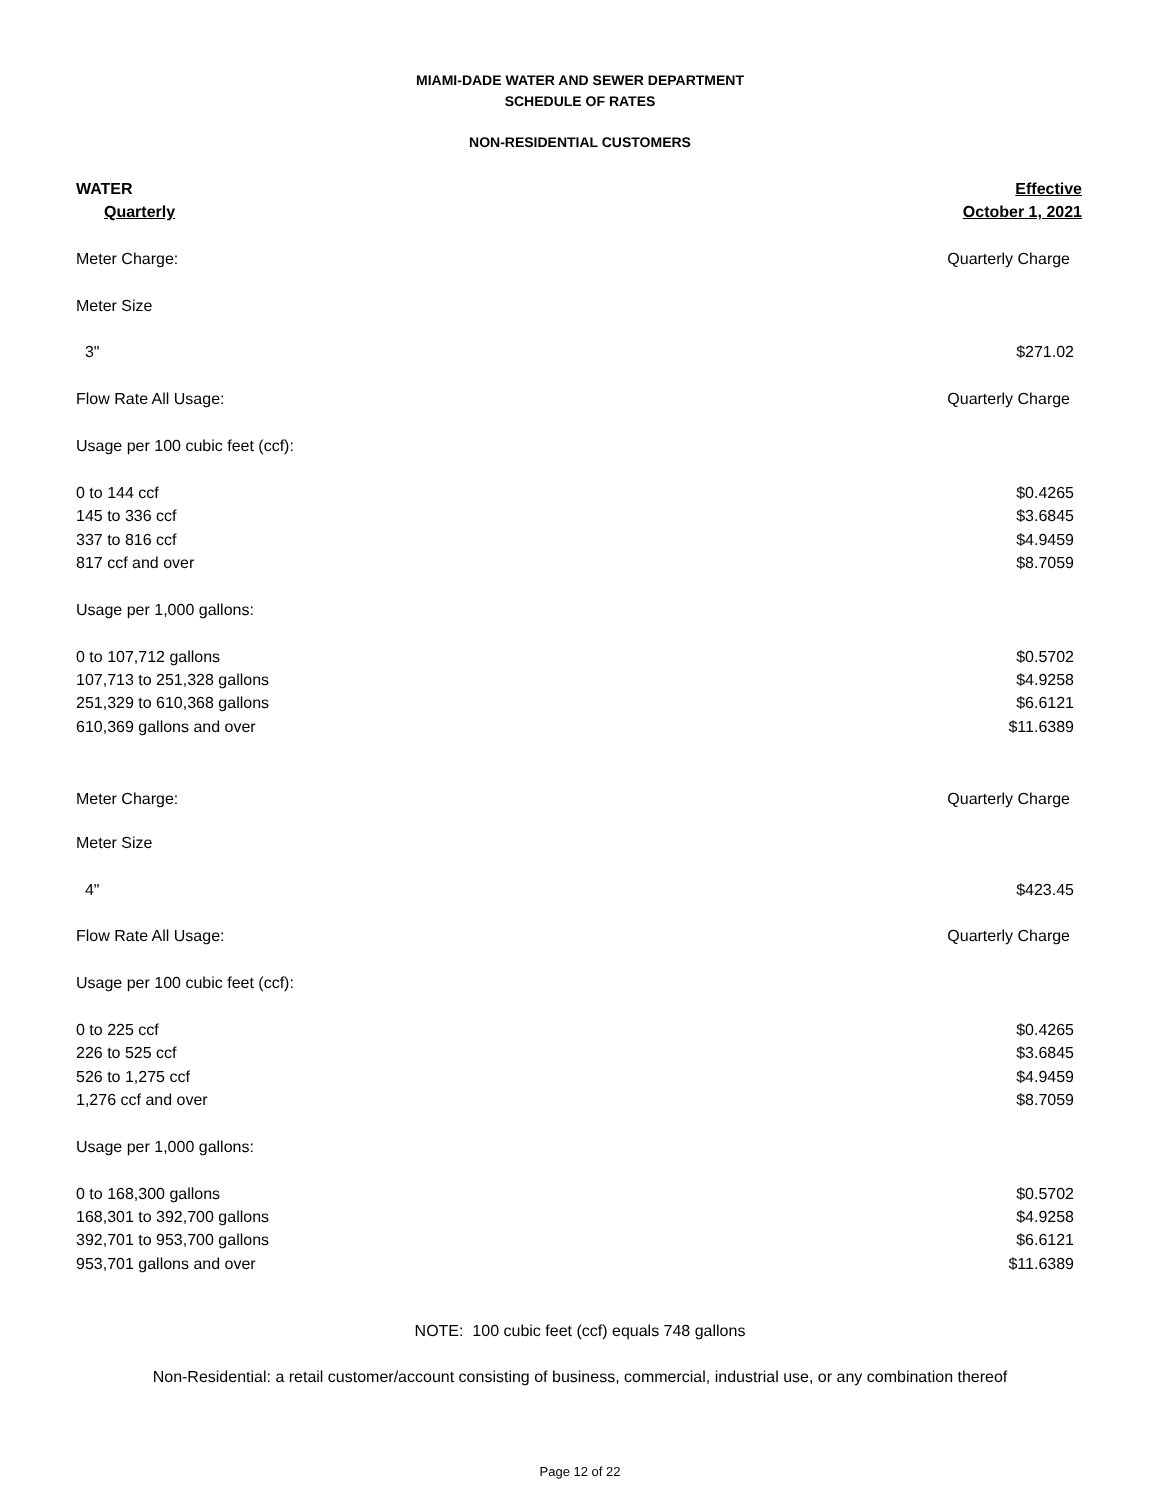MIAMI-DADE WATER AND SEWER DEPARTMENT
SCHEDULE OF RATES
NON-RESIDENTIAL CUSTOMERS
| WATER | Effective |
| --- | --- |
| Quarterly | October 1, 2021 |
| Meter Charge: | Quarterly Charge |
| Meter Size | |
| 3" | $271.02 |
| Flow Rate All Usage: | Quarterly Charge |
| Usage per 100 cubic feet (ccf): | |
| 0 to 144 ccf | $0.4265 |
| 145 to 336 ccf | $3.6845 |
| 337 to 816 ccf | $4.9459 |
| 817 ccf and over | $8.7059 |
| Usage per 1,000 gallons: | |
| 0 to 107,712 gallons | $0.5702 |
| 107,713 to 251,328 gallons | $4.9258 |
| 251,329 to 610,368 gallons | $6.6121 |
| 610,369 gallons and over | $11.6389 |
| Meter Charge: | Quarterly Charge |
| Meter Size | |
| 4" | $423.45 |
| Flow Rate All Usage: | Quarterly Charge |
| Usage per 100 cubic feet (ccf): | |
| 0 to 225 ccf | $0.4265 |
| 226 to 525 ccf | $3.6845 |
| 526 to 1,275 ccf | $4.9459 |
| 1,276 ccf and over | $8.7059 |
| Usage per 1,000 gallons: | |
| 0 to 168,300 gallons | $0.5702 |
| 168,301 to 392,700 gallons | $4.9258 |
| 392,701 to 953,700 gallons | $6.6121 |
| 953,701 gallons and over | $11.6389 |
NOTE: 100 cubic feet (ccf) equals 748 gallons
Non-Residential: a retail customer/account consisting of business, commercial, industrial use, or any combination thereof
Page 12 of 22